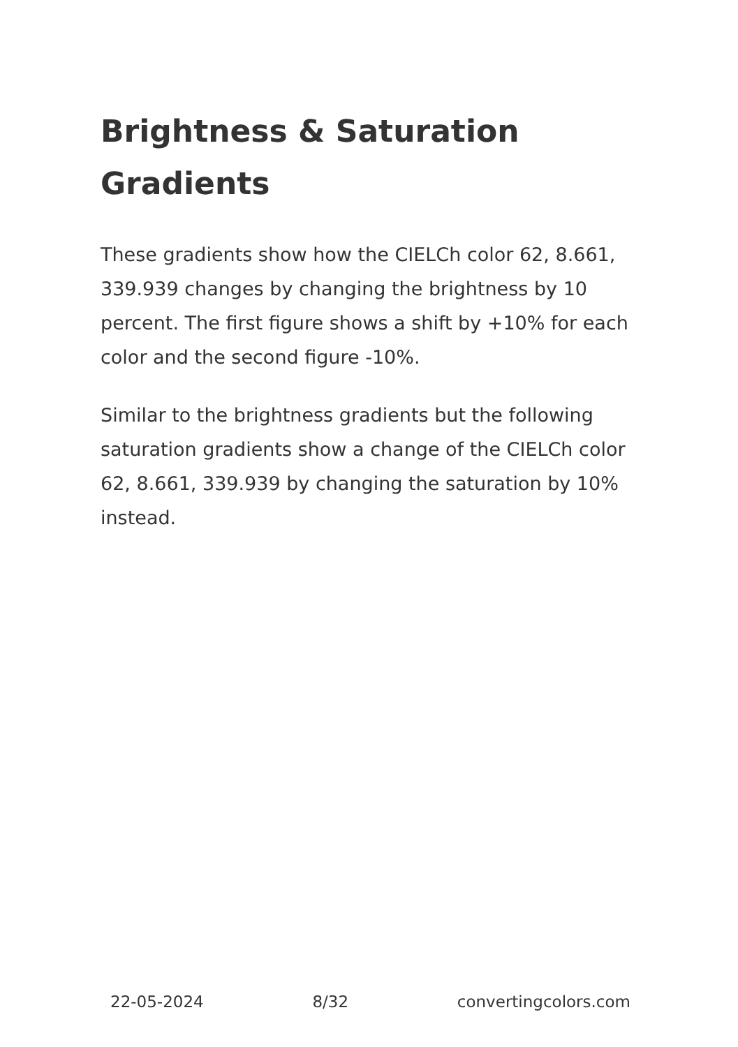Brightness & Saturation Gradients
These gradients show how the CIELCh color 62, 8.661, 339.939 changes by changing the brightness by 10 percent. The first figure shows a shift by +10% for each color and the second figure -10%.
Similar to the brightness gradients but the following saturation gradients show a change of the CIELCh color 62, 8.661, 339.939 by changing the saturation by 10% instead.
22-05-2024 8/32 convertingcolors.com